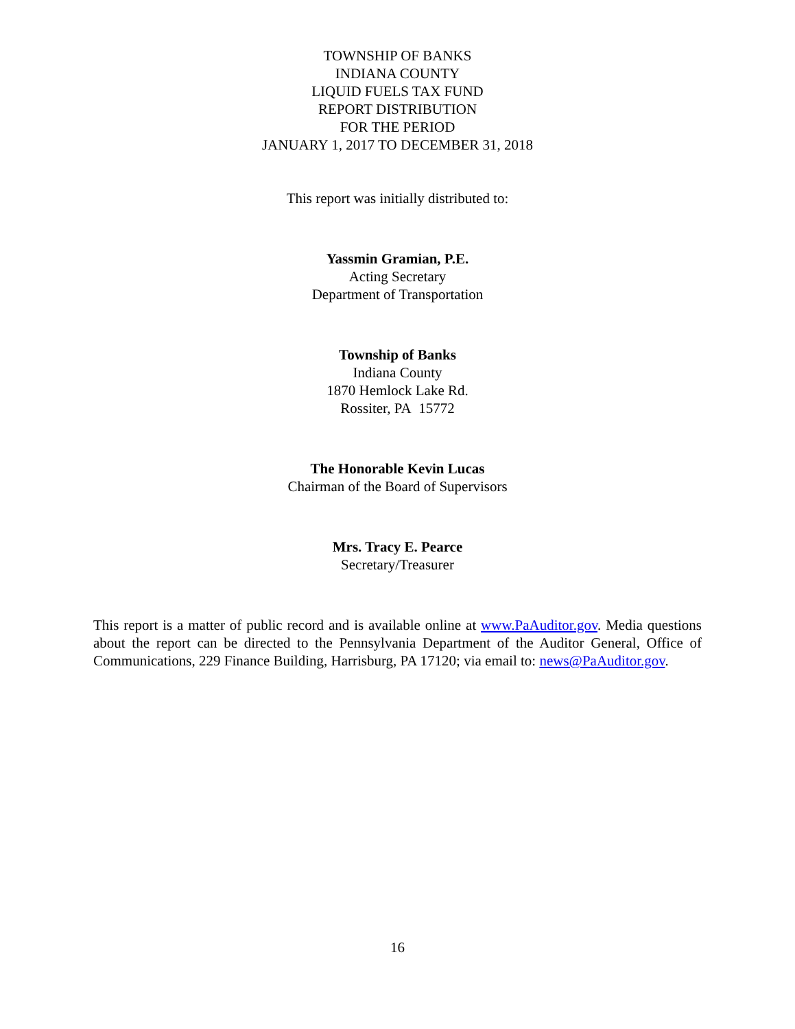TOWNSHIP OF BANKS
INDIANA COUNTY
LIQUID FUELS TAX FUND
REPORT DISTRIBUTION
FOR THE PERIOD
JANUARY 1, 2017 TO DECEMBER 31, 2018
This report was initially distributed to:
Yassmin Gramian, P.E.
Acting Secretary
Department of Transportation
Township of Banks
Indiana County
1870 Hemlock Lake Rd.
Rossiter, PA 15772
The Honorable Kevin Lucas
Chairman of the Board of Supervisors
Mrs. Tracy E. Pearce
Secretary/Treasurer
This report is a matter of public record and is available online at www.PaAuditor.gov. Media questions about the report can be directed to the Pennsylvania Department of the Auditor General, Office of Communications, 229 Finance Building, Harrisburg, PA 17120; via email to: news@PaAuditor.gov.
16